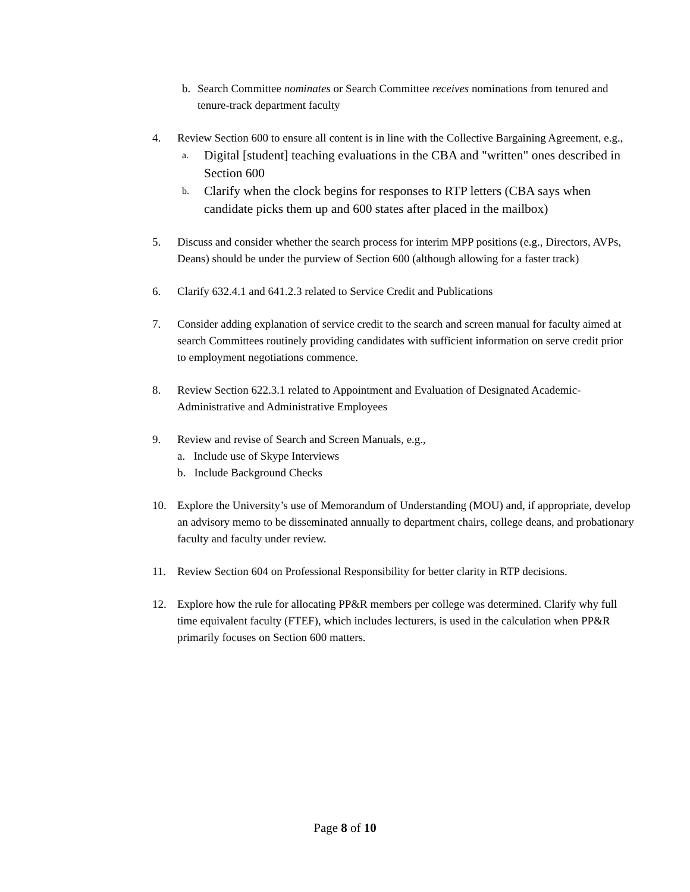b. Search Committee nominates or Search Committee receives nominations from tenured and tenure-track department faculty
4. Review Section 600 to ensure all content is in line with the Collective Bargaining Agreement, e.g.,
a.
Digital [student] teaching evaluations in the CBA and "written" ones described in Section 600
b.
Clarify when the clock begins for responses to RTP letters (CBA says when candidate picks them up and 600 states after placed in the mailbox)
5. Discuss and consider whether the search process for interim MPP positions (e.g., Directors, AVPs, Deans) should be under the purview of Section 600 (although allowing for a faster track)
6. Clarify 632.4.1 and 641.2.3 related to Service Credit and Publications
7. Consider adding explanation of service credit to the search and screen manual for faculty aimed at search Committees routinely providing candidates with sufficient information on serve credit prior to employment negotiations commence.
8. Review Section 622.3.1 related to Appointment and Evaluation of Designated Academic-Administrative and Administrative Employees
9. Review and revise of Search and Screen Manuals, e.g.,
a. Include use of Skype Interviews
b. Include Background Checks
10. Explore the University’s use of Memorandum of Understanding (MOU) and, if appropriate, develop an advisory memo to be disseminated annually to department chairs, college deans, and probationary faculty and faculty under review.
11. Review Section 604 on Professional Responsibility for better clarity in RTP decisions.
12. Explore how the rule for allocating PP&R members per college was determined. Clarify why full time equivalent faculty (FTEF), which includes lecturers, is used in the calculation when PP&R primarily focuses on Section 600 matters.
Page 8 of 10